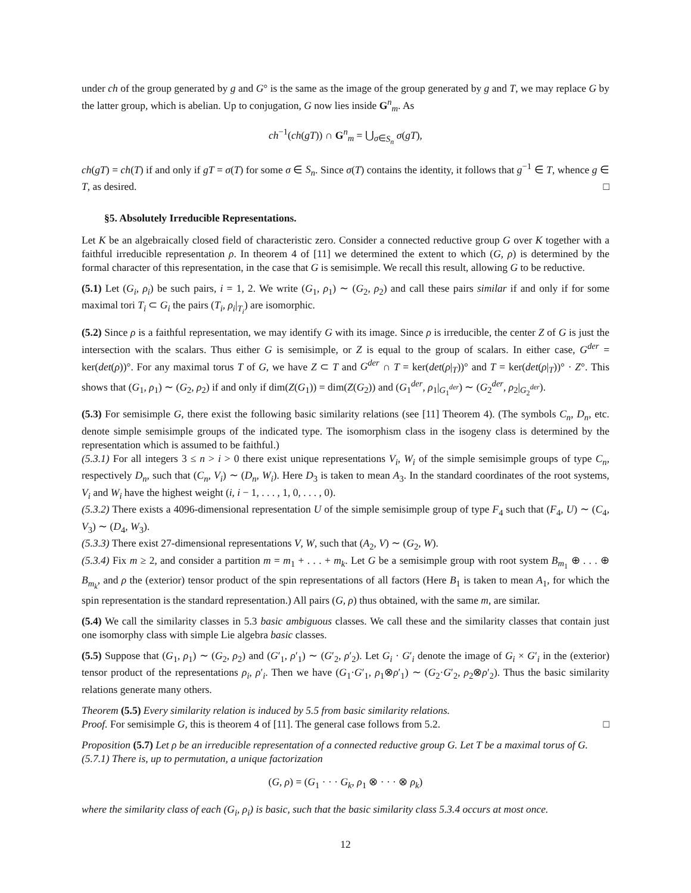under ch of the group generated by g and G° is the same as the image of the group generated by g and T, we may replace G by the latter group, which is abelian. Up to conjugation, G now lies inside G<sup>n</sup><sub>m</sub>. As
ch<sup>−1</sup>(ch(gT)) ∩ G<sup>n</sup><sub>m</sub> = ⋃<sub>σ∈S<sub>n</sub></sub> σ(gT),
ch(gT) = ch(T) if and only if gT = σ(T) for some σ ∈ S<sub>n</sub>. Since σ(T) contains the identity, it follows that g<sup>−1</sup> ∈ T, whence g ∈ T, as desired. □
§5. Absolutely Irreducible Representations.
Let K be an algebraically closed field of characteristic zero. Consider a connected reductive group G over K together with a faithful irreducible representation ρ. In theorem 4 of [11] we determined the extent to which (G, ρ) is determined by the formal character of this representation, in the case that G is semisimple. We recall this result, allowing G to be reductive.
(5.1) Let (G<sub>i</sub>, ρ<sub>i</sub>) be such pairs, i = 1, 2. We write (G<sub>1</sub>, ρ<sub>1</sub>) ∼ (G<sub>2</sub>, ρ<sub>2</sub>) and call these pairs similar if and only if for some maximal tori T<sub>i</sub> ⊂ G<sub>i</sub> the pairs (T<sub>i</sub>, ρ<sub>i</sub>|<sub>T<sub>i</sub></sub>) are isomorphic.
(5.2) Since ρ is a faithful representation, we may identify G with its image. Since ρ is irreducible, the center Z of G is just the intersection with the scalars. Thus either G is semisimple, or Z is equal to the group of scalars. In either case, G<sup>der</sup> = ker(det(ρ))°. For any maximal torus T of G, we have Z ⊂ T and G<sup>der</sup> ∩ T = ker(det(ρ|<sub>T</sub>))° and T = ker(det(ρ|<sub>T</sub>))° · Z°. This shows that (G<sub>1</sub>, ρ<sub>1</sub>) ∼ (G<sub>2</sub>, ρ<sub>2</sub>) if and only if dim(Z(G<sub>1</sub>)) = dim(Z(G<sub>2</sub>)) and (G<sub>1</sub><sup>der</sup>, ρ<sub>1</sub>|<sub>G<sub>1</sub><sup>der</sup></sub>) ∼ (G<sub>2</sub><sup>der</sup>, ρ<sub>2</sub>|<sub>G<sub>2</sub><sup>der</sup></sub>).
(5.3) For semisimple G, there exist the following basic similarity relations (see [11] Theorem 4). (The symbols C<sub>n</sub>, D<sub>n</sub>, etc. denote simple semisimple groups of the indicated type. The isomorphism class in the isogeny class is determined by the representation which is assumed to be faithful.)
(5.3.1) For all integers 3 ≤ n > i > 0 there exist unique representations V<sub>i</sub>, W<sub>i</sub> of the simple semisimple groups of type C<sub>n</sub>, respectively D<sub>n</sub>, such that (C<sub>n</sub>, V<sub>i</sub>) ∼ (D<sub>n</sub>, W<sub>i</sub>). Here D<sub>3</sub> is taken to mean A<sub>3</sub>. In the standard coordinates of the root systems, V<sub>i</sub> and W<sub>i</sub> have the highest weight (i, i − 1, . . . , 1, 0, . . . , 0).
(5.3.2) There exists a 4096-dimensional representation U of the simple semisimple group of type F<sub>4</sub> such that (F<sub>4</sub>, U) ∼ (C<sub>4</sub>, V<sub>3</sub>) ∼ (D<sub>4</sub>, W<sub>3</sub>).
(5.3.3) There exist 27-dimensional representations V, W, such that (A<sub>2</sub>, V) ∼ (G<sub>2</sub>, W).
(5.3.4) Fix m ≥ 2, and consider a partition m = m<sub>1</sub> + . . . + m<sub>k</sub>. Let G be a semisimple group with root system B<sub>m<sub>1</sub></sub> ⊕ . . . ⊕ B<sub>m<sub>k</sub></sub>, and ρ the (exterior) tensor product of the spin representations of all factors (Here B<sub>1</sub> is taken to mean A<sub>1</sub>, for which the spin representation is the standard representation.) All pairs (G, ρ) thus obtained, with the same m, are similar.
(5.4) We call the similarity classes in 5.3 basic ambiguous classes. We call these and the similarity classes that contain just one isomorphy class with simple Lie algebra basic classes.
(5.5) Suppose that (G<sub>1</sub>, ρ<sub>1</sub>) ∼ (G<sub>2</sub>, ρ<sub>2</sub>) and (G′<sub>1</sub>, ρ′<sub>1</sub>) ∼ (G′<sub>2</sub>, ρ′<sub>2</sub>). Let G<sub>i</sub> · G′<sub>i</sub> denote the image of G<sub>i</sub> × G′<sub>i</sub> in the (exterior) tensor product of the representations ρ<sub>i</sub>, ρ′<sub>i</sub>. Then we have (G<sub>1</sub>·G′<sub>1</sub>, ρ<sub>1</sub>⊗ρ′<sub>1</sub>) ∼ (G<sub>2</sub>·G′<sub>2</sub>, ρ<sub>2</sub>⊗ρ′<sub>2</sub>). Thus the basic similarity relations generate many others.
Theorem (5.5) Every similarity relation is induced by 5.5 from basic similarity relations.
Proof. For semisimple G, this is theorem 4 of [11]. The general case follows from 5.2. □
Proposition (5.7) Let ρ be an irreducible representation of a connected reductive group G. Let T be a maximal torus of G.
(5.7.1) There is, up to permutation, a unique factorization
(G, ρ) = (G<sub>1</sub> · · · G<sub>k</sub>, ρ<sub>1</sub> ⊗ · · · ⊗ ρ<sub>k</sub>)
where the similarity class of each (G<sub>i</sub>, ρ<sub>i</sub>) is basic, such that the basic similarity class 5.3.4 occurs at most once.
12